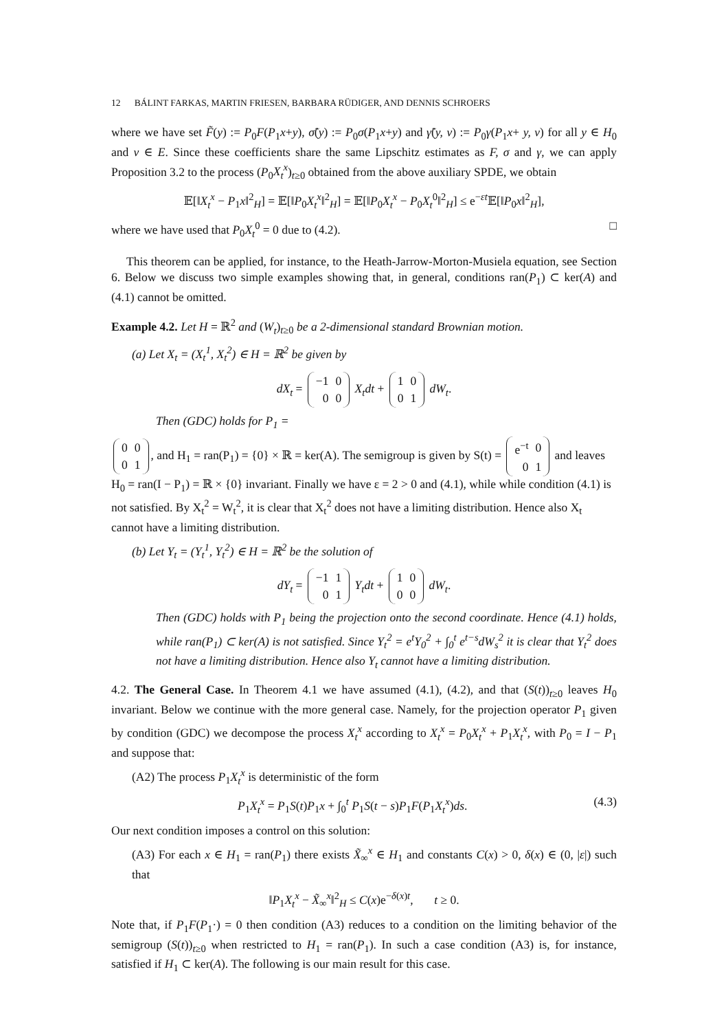12 BÁLINT FARKAS, MARTIN FRIESEN, BARBARA RÜDIGER, AND DENNIS SCHROERS
where we have set F̃(y) := P<sub>0</sub>F(P<sub>1</sub>x+y), σ̃(y) := P<sub>0</sub>σ(P<sub>1</sub>x+y) and γ̃(y, ν) := P<sub>0</sub>γ(P<sub>1</sub>x+ y, ν) for all y ∈ H<sub>0</sub> and ν ∈ E. Since these coefficients share the same Lipschitz estimates as F, σ and γ, we can apply Proposition 3.2 to the process (P<sub>0</sub>X<sub>t</sub><sup>x</sup>)<sub>t≥0</sub> obtained from the above auxiliary SPDE, we obtain
𝔼[‖X<sub>t</sub><sup>x</sup> − P<sub>1</sub>x‖<sup>2</sup><sub>H</sub>] = 𝔼[‖P<sub>0</sub>X<sub>t</sub><sup>x</sup>‖<sup>2</sup><sub>H</sub>] = 𝔼[‖P<sub>0</sub>X<sub>t</sub><sup>x</sup> − P<sub>0</sub>X<sub>t</sub><sup>0</sup>‖<sup>2</sup><sub>H</sub>] ≤ e<sup>−εt</sup>𝔼[‖P<sub>0</sub>x‖<sup>2</sup><sub>H</sub>],
where we have used that P<sub>0</sub>X<sub>t</sub><sup>0</sup> = 0 due to (4.2). □
This theorem can be applied, for instance, to the Heath-Jarrow-Morton-Musiela equation, see Section 6. Below we discuss two simple examples showing that, in general, conditions ran(P<sub>1</sub>) ⊂ ker(A) and (4.1) cannot be omitted.
Example 4.2. Let H = ℝ<sup>2</sup> and (W<sub>t</sub>)<sub>t≥0</sub> be a 2-dimensional standard Brownian motion.
(a) Let X<sub>t</sub> = (X<sub>t</sub><sup>1</sup>, X<sub>t</sub><sup>2</sup>) ∈ H = ℝ<sup>2</sup> be given by
dX<sub>t</sub> =
| −1 | 0 |
| 0 | 0 |
X<sub>t</sub>dt +
| 1 | 0 |
| 0 | 1 |
dW<sub>t</sub>.
Then (GDC) holds for P<sub>1</sub> =
| 0 | 0 |
| 0 | 1 |
, and H<sub>1</sub> = ran(P<sub>1</sub>) = {0} × ℝ = ker(A). The semigroup is given by S(t) =
| e<sup>−t</sup> | 0 |
| 0 | 1 |
and leaves H<sub>0</sub> = ran(I − P<sub>1</sub>) = ℝ × {0} invariant. Finally we have ε = 2 > 0 and (4.1), while while condition (4.1) is not satisfied. By X<sub>t</sub><sup>2</sup> = W<sub>t</sub><sup>2</sup>, it is clear that X<sub>t</sub><sup>2</sup> does not have a limiting distribution. Hence also X<sub>t</sub> cannot have a limiting distribution.
(b) Let Y<sub>t</sub> = (Y<sub>t</sub><sup>1</sup>, Y<sub>t</sub><sup>2</sup>) ∈ H = ℝ<sup>2</sup> be the solution of
dY<sub>t</sub> =
| −1 | 1 |
| 0 | 1 |
Y<sub>t</sub>dt +
| 1 | 0 |
| 0 | 0 |
dW<sub>t</sub>.
Then (GDC) holds with P<sub>1</sub> being the projection onto the second coordinate. Hence (4.1) holds, while ran(P<sub>1</sub>) ⊂ ker(A) is not satisfied. Since Y<sub>t</sub><sup>2</sup> = e<sup>t</sup>Y<sub>0</sub><sup>2</sup> + ∫<sub>0</sub><sup>t</sup> e<sup>t−s</sup>dW<sub>s</sub><sup>2</sup> it is clear that Y<sub>t</sub><sup>2</sup> does not have a limiting distribution. Hence also Y<sub>t</sub> cannot have a limiting distribution.
4.2. The General Case. In Theorem 4.1 we have assumed (4.1), (4.2), and that (S(t))<sub>t≥0</sub> leaves H<sub>0</sub> invariant. Below we continue with the more general case. Namely, for the projection operator P<sub>1</sub> given by condition (GDC) we decompose the process X<sub>t</sub><sup>x</sup> according to X<sub>t</sub><sup>x</sup> = P<sub>0</sub>X<sub>t</sub><sup>x</sup> + P<sub>1</sub>X<sub>t</sub><sup>x</sup>, with P<sub>0</sub> = I − P<sub>1</sub> and suppose that:
(A2) The process P<sub>1</sub>X<sub>t</sub><sup>x</sup> is deterministic of the form
(4.3) P<sub>1</sub>X<sub>t</sub><sup>x</sup> = P<sub>1</sub>S(t)P<sub>1</sub>x + ∫<sub>0</sub><sup>t</sup> P<sub>1</sub>S(t − s)P<sub>1</sub>F(P<sub>1</sub>X<sub>t</sub><sup>x</sup>)ds.
Our next condition imposes a control on this solution:
(A3) For each x ∈ H<sub>1</sub> = ran(P<sub>1</sub>) there exists X̃<sub>∞</sub><sup>x</sup> ∈ H<sub>1</sub> and constants C(x) > 0, δ(x) ∈ (0, |ε|) such that
‖P<sub>1</sub>X<sub>t</sub><sup>x</sup> − X̃<sub>∞</sub><sup>x</sup>‖<sup>2</sup><sub>H</sub> ≤ C(x)e<sup>−δ(x)t</sup>, t ≥ 0.
Note that, if P<sub>1</sub>F(P<sub>1</sub>·) = 0 then condition (A3) reduces to a condition on the limiting behavior of the semigroup (S(t))<sub>t≥0</sub> when restricted to H<sub>1</sub> = ran(P<sub>1</sub>). In such a case condition (A3) is, for instance, satisfied if H<sub>1</sub> ⊂ ker(A). The following is our main result for this case.